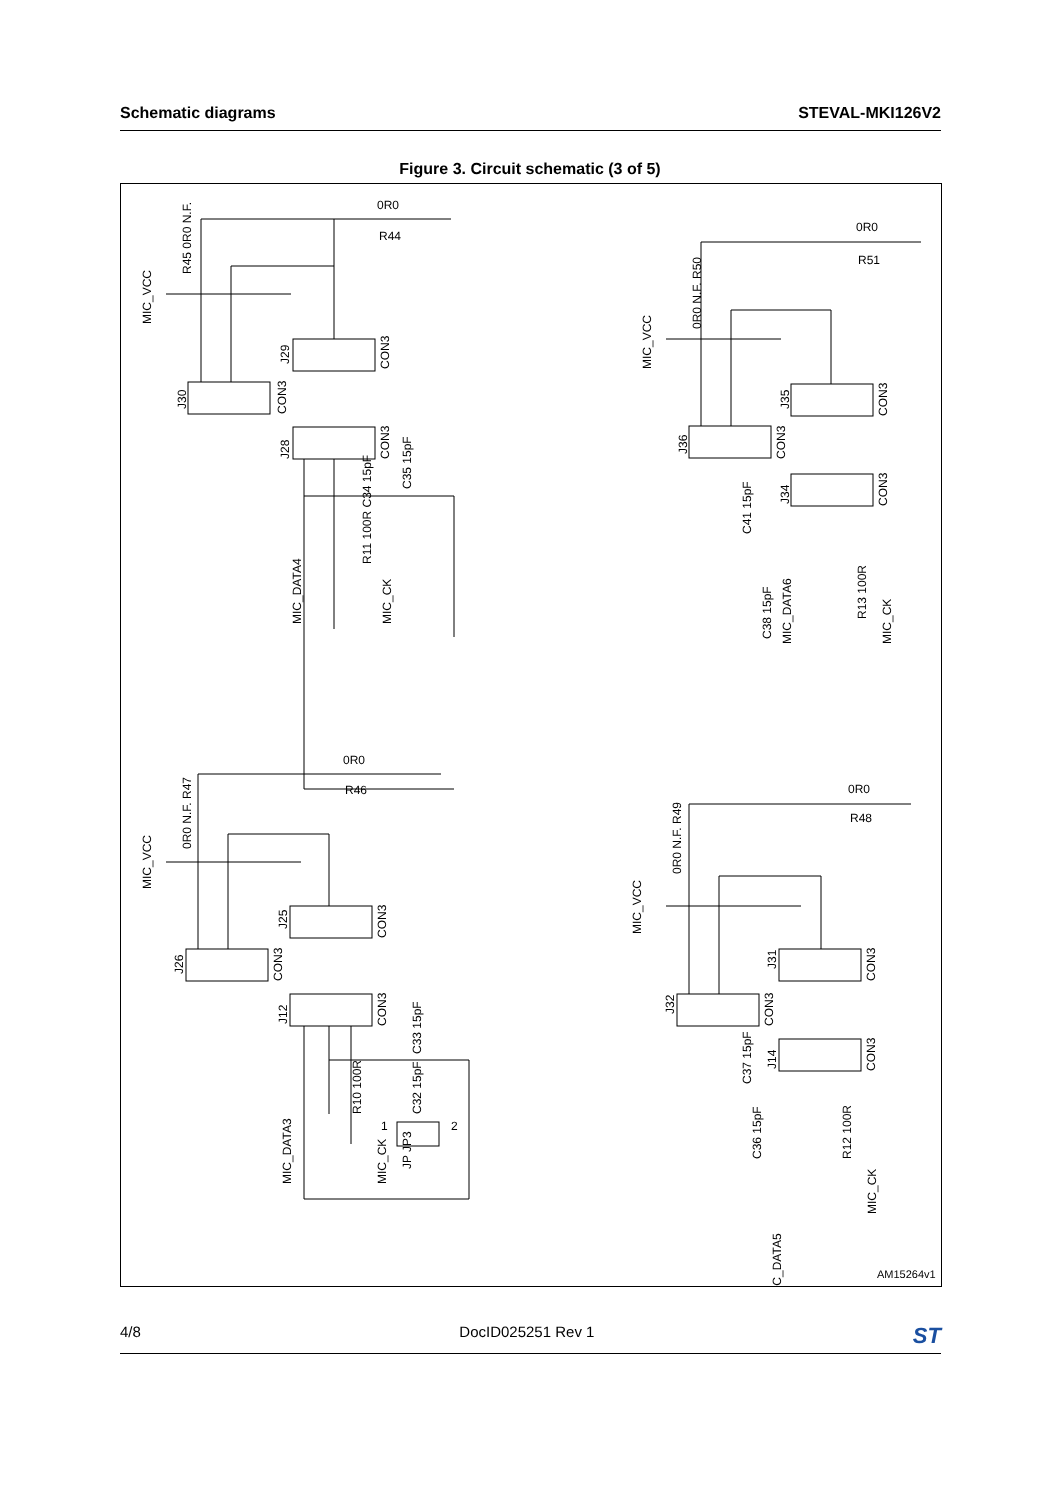Schematic diagrams STEVAL-MKI126V2
Figure 3. Circuit schematic (3 of 5)
0R0
R44
0R0
R51
0R0
R46
0R0
R48
R45 0R0 N.F.
MIC_VCC
MIC_DATA4
MIC_CK
R11 100R C34 15pF
C35 15pF
MIC_VCC
MIC_DATA6
MIC_CK
C41 15pF
C38 15pF
R13 100R
0R0 N.F. R50
MIC_VCC
MIC_DATA3
MIC_CK
R10 100R
C32 15pF
C33 15pF
JP JP3
0R0 N.F. R47
MIC_VCC
MIC_DATA5
MIC_CK
R12 100R
C36 15pF
C37 15pF
0R0 N.F. R49
J30
J29
J28
J36
J35
J34
J26
J25
J12
J32
J31
J14
CON3
CON3
CON3
CON3
CON3
CON3
CON3
CON3
CON3
CON3
CON3
CON3
1
2
AM15264v1
4/8 DocID025251 Rev 1 ST